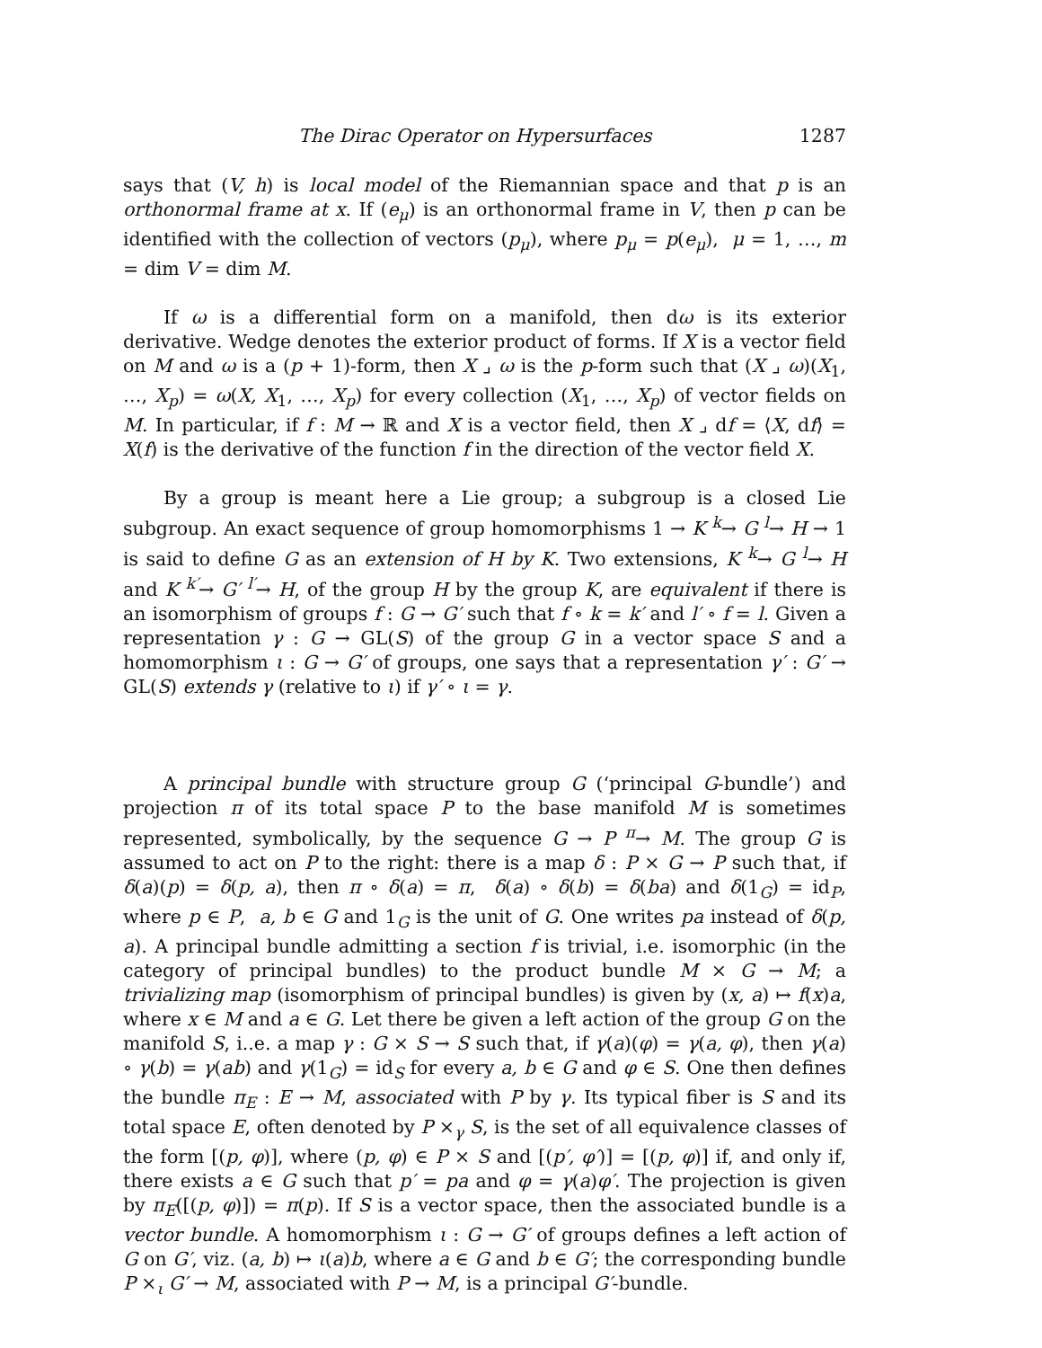The Dirac Operator on Hypersurfaces 1287
says that (V, h) is local model of the Riemannian space and that p is an orthonormal frame at x. If (e<sub>μ</sub>) is an orthonormal frame in V, then p can be identified with the collection of vectors (p<sub>μ</sub>), where p<sub>μ</sub> = p(e<sub>μ</sub>), μ = 1, …, m = dim V = dim M.
If ω is a differential form on a manifold, then dω is its exterior derivative. Wedge denotes the exterior product of forms. If X is a vector field on M and ω is a (p + 1)-form, then X ⌟ ω is the p-form such that (X ⌟ ω)(X<sub>1</sub>, …, X<sub>p</sub>) = ω(X, X<sub>1</sub>, …, X<sub>p</sub>) for every collection (X<sub>1</sub>, …, X<sub>p</sub>) of vector fields on M. In particular, if f : M → ℝ and X is a vector field, then X ⌟ df = ⟨X, df⟩ = X(f) is the derivative of the function f in the direction of the vector field X.
By a group is meant here a Lie group; a subgroup is a closed Lie subgroup. An exact sequence of group homomorphisms 1 → K <sup>k</sup>→ G <sup>l</sup>→ H → 1 is said to define G as an extension of H by K. Two extensions, K <sup>k</sup>→ G <sup>l</sup>→ H and K <sup>k′</sup>→ G′ <sup>l′</sup>→ H, of the group H by the group K, are equivalent if there is an isomorphism of groups f : G → G′ such that f ∘ k = k′ and l′ ∘ f = l. Given a representation γ : G → GL(S) of the group G in a vector space S and a homomorphism ι : G → G′ of groups, one says that a representation γ′ : G′ → GL(S) extends γ (relative to ι) if γ′ ∘ ι = γ.
A principal bundle with structure group G (‘principal G-bundle’) and projection π of its total space P to the base manifold M is sometimes represented, symbolically, by the sequence G → P <sup>π</sup>→ M. The group G is assumed to act on P to the right: there is a map δ : P × G → P such that, if δ(a)(p) = δ(p, a), then π ∘ δ(a) = π, δ(a) ∘ δ(b) = δ(ba) and δ(1<sub>G</sub>) = id<sub>P</sub>, where p ∈ P, a, b ∈ G and 1<sub>G</sub> is the unit of G. One writes pa instead of δ(p, a). A principal bundle admitting a section f is trivial, i.e. isomorphic (in the category of principal bundles) to the product bundle M × G → M; a trivializing map (isomorphism of principal bundles) is given by (x, a) ↦ f(x)a, where x ∈ M and a ∈ G. Let there be given a left action of the group G on the manifold S, i..e. a map γ : G × S → S such that, if γ(a)(φ) = γ(a, φ), then γ(a) ∘ γ(b) = γ(ab) and γ(1<sub>G</sub>) = id<sub>S</sub> for every a, b ∈ G and φ ∈ S. One then defines the bundle π<sub>E</sub> : E → M, associated with P by γ. Its typical fiber is S and its total space E, often denoted by P ×<sub>γ</sub> S, is the set of all equivalence classes of the form [(p, φ)], where (p, φ) ∈ P × S and [(p′, φ′)] = [(p, φ)] if, and only if, there exists a ∈ G such that p′ = pa and φ = γ(a)φ′. The projection is given by π<sub>E</sub>([(p, φ)]) = π(p). If S is a vector space, then the associated bundle is a vector bundle. A homomorphism ι : G → G′ of groups defines a left action of G on G′, viz. (a, b) ↦ ι(a)b, where a ∈ G and b ∈ G′; the corresponding bundle P ×<sub>ι</sub> G′ → M, associated with P → M, is a principal G′-bundle.